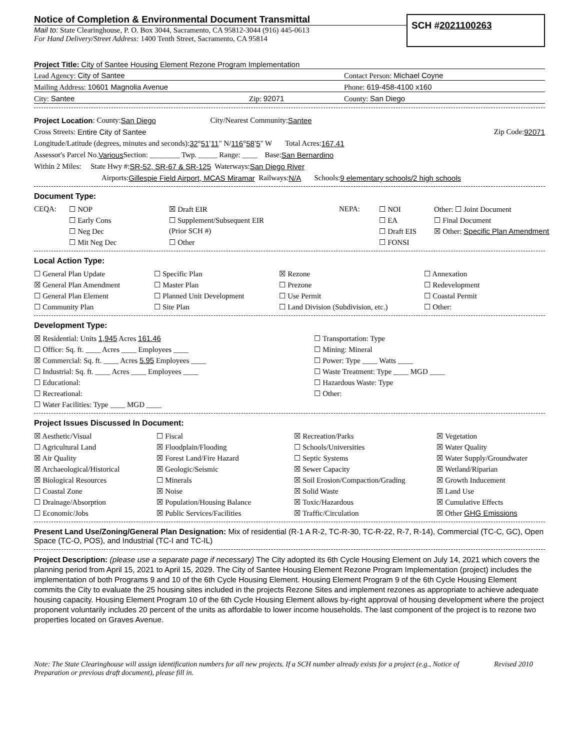Notice of Completion & Environmental Document Transmittal
Mail to: State Clearinghouse, P. O. Box 3044, Sacramento, CA 95812-3044 (916) 445-0613
For Hand Delivery/Street Address: 1400 Tenth Street, Sacramento, CA 95814
SCH #2021100263
Project Title: City of Santee Housing Element Rezone Program Implementation
Lead Agency: City of Santee
Contact Person: Michael Coyne
Mailing Address: 10601 Magnolia Avenue
Phone: 619-458-4100 x160
City: Santee
Zip: 92071
County: San Diego
Project Location: County: San Diego City/Nearest Community: Santee
Cross Streets: Entire City of Santee Zip Code: 92071
Longitude/Latitude (degrees, minutes and seconds): 32 ° 51 ′ 11 " N/ 116 ° 58 ′ 5 " W Total Acres: 167.41
Assessor's Parcel No. Various Section: ________ Twp. _____ Range: ____ Base: San Bernardino
Within 2 Miles: State Hwy #: SR-52, SR-67 & SR-125 Waterways: San Diego River
Airports: Gillespie Field Airport, MCAS Miramar Railways: N/A Schools: 9 elementary schools/2 high schools
Document Type:
CEQA:
☐ NOP
☒ Draft EIR
NEPA:
☐ NOI
Other: ☐ Joint Document
☐ Early Cons
☐ Supplement/Subsequent EIR
☐ EA
☐ Final Document
☐ Neg Dec
(Prior SCH #)
☐ Draft EIS
☒ Other: Specific Plan Amendment
☐ Mit Neg Dec
☐ Other
☐ FONSI
Local Action Type:
☐ General Plan Update
☐ Specific Plan
☒ Rezone
☐ Annexation
☒ General Plan Amendment
☐ Master Plan
☐ Prezone
☐ Redevelopment
☐ General Plan Element
☐ Planned Unit Development
☐ Use Permit
☐ Coastal Permit
☐ Community Plan
☐ Site Plan
☐ Land Division (Subdivision, etc.)
☐ Other:
Development Type:
☒ Residential: Units 1,945 Acres 161.46
☐ Transportation: Type
☐ Office: Sq. ft. ____ Acres ____ Employees ____
☐ Mining: Mineral
☒ Commercial: Sq. ft. ____ Acres 5.95 Employees ____
☐ Power: Type ____ Watts ____
☐ Industrial: Sq. ft. ____ Acres ____ Employees ____
☐ Waste Treatment: Type ____ MGD ____
☐ Educational:
☐ Hazardous Waste: Type
☐ Recreational:
☐ Other:
☐ Water Facilities: Type ____ MGD ____
Project Issues Discussed In Document:
☒ Aesthetic/Visual
☐ Fiscal
☒ Recreation/Parks
☒ Vegetation
☐ Agricultural Land
☒ Floodplain/Flooding
☐ Schools/Universities
☒ Water Quality
☒ Air Quality
☒ Forest Land/Fire Hazard
☐ Septic Systems
☒ Water Supply/Groundwater
☒ Archaeological/Historical
☒ Geologic/Seismic
☒ Sewer Capacity
☒ Wetland/Riparian
☒ Biological Resources
☐ Minerals
☒ Soil Erosion/Compaction/Grading
☒ Growth Inducement
☐ Coastal Zone
☒ Noise
☒ Solid Waste
☒ Land Use
☐ Drainage/Absorption
☒ Population/Housing Balance
☒ Toxic/Hazardous
☒ Cumulative Effects
☐ Economic/Jobs
☒ Public Services/Facilities
☒ Traffic/Circulation
☒ Other GHG Emissions
Present Land Use/Zoning/General Plan Designation: Mix of residential (R-1 A R-2, TC-R-30, TC-R-22, R-7, R-14), Commercial (TC-C, GC), Open Space (TC-O, POS), and Industrial (TC-I and TC-IL)
Project Description: (please use a separate page if necessary) The City adopted its 6th Cycle Housing Element on July 14, 2021 which covers the planning period from April 15, 2021 to April 15, 2029. The City of Santee Housing Element Rezone Program Implementation (project) includes the implementation of both Programs 9 and 10 of the 6th Cycle Housing Element. Housing Element Program 9 of the 6th Cycle Housing Element commits the City to evaluate the 25 housing sites included in the projects Rezone Sites and implement rezones as appropriate to achieve adequate housing capacity. Housing Element Program 10 of the 6th Cycle Housing Element allows by-right approval of housing development where the project proponent voluntarily includes 20 percent of the units as affordable to lower income households. The last component of the project is to rezone two properties located on Graves Avenue.
Note: The State Clearinghouse will assign identification numbers for all new projects. If a SCH number already exists for a project (e.g., Notice of Preparation or previous draft document), please fill in.
Revised 2010